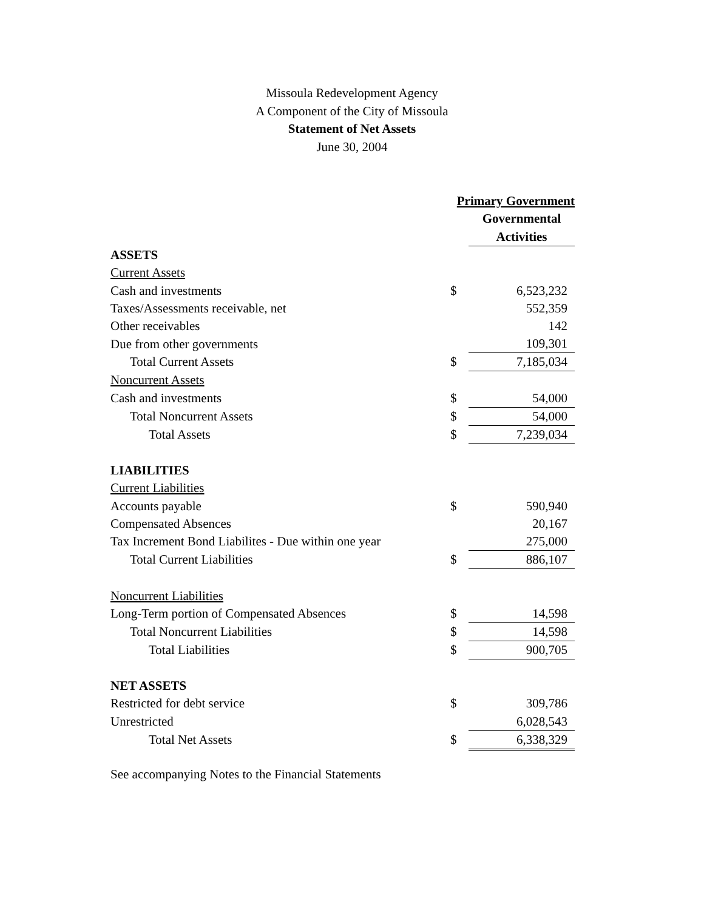Missoula Redevelopment Agency
A Component of the City of Missoula
Statement of Net Assets
June 30, 2004
| | Primary Government | |
| | | Governmental |
| | | Activities |
| ASSETS | | |
| Current Assets | | |
| Cash and investments | $ | 6,523,232 |
| Taxes/Assessments receivable, net | | 552,359 |
| Other receivables | | 142 |
| Due from other governments | | 109,301 |
| Total Current Assets | $ | 7,185,034 |
| Noncurrent Assets | | |
| Cash and investments | $ | 54,000 |
| Total Noncurrent Assets | $ | 54,000 |
| Total Assets | $ | 7,239,034 |
| LIABILITIES | | |
| Current Liabilities | | |
| Accounts payable | $ | 590,940 |
| Compensated Absences | | 20,167 |
| Tax Increment Bond Liabilites - Due within one year | | 275,000 |
| Total Current Liabilities | $ | 886,107 |
| Noncurrent Liabilities | | |
| Long-Term portion of Compensated Absences | $ | 14,598 |
| Total Noncurrent Liabilities | $ | 14,598 |
| Total Liabilities | $ | 900,705 |
| NET ASSETS | | |
| Restricted for debt service | $ | 309,786 |
| Unrestricted | | 6,028,543 |
| Total Net Assets | $ | 6,338,329 |
See accompanying Notes to the Financial Statements